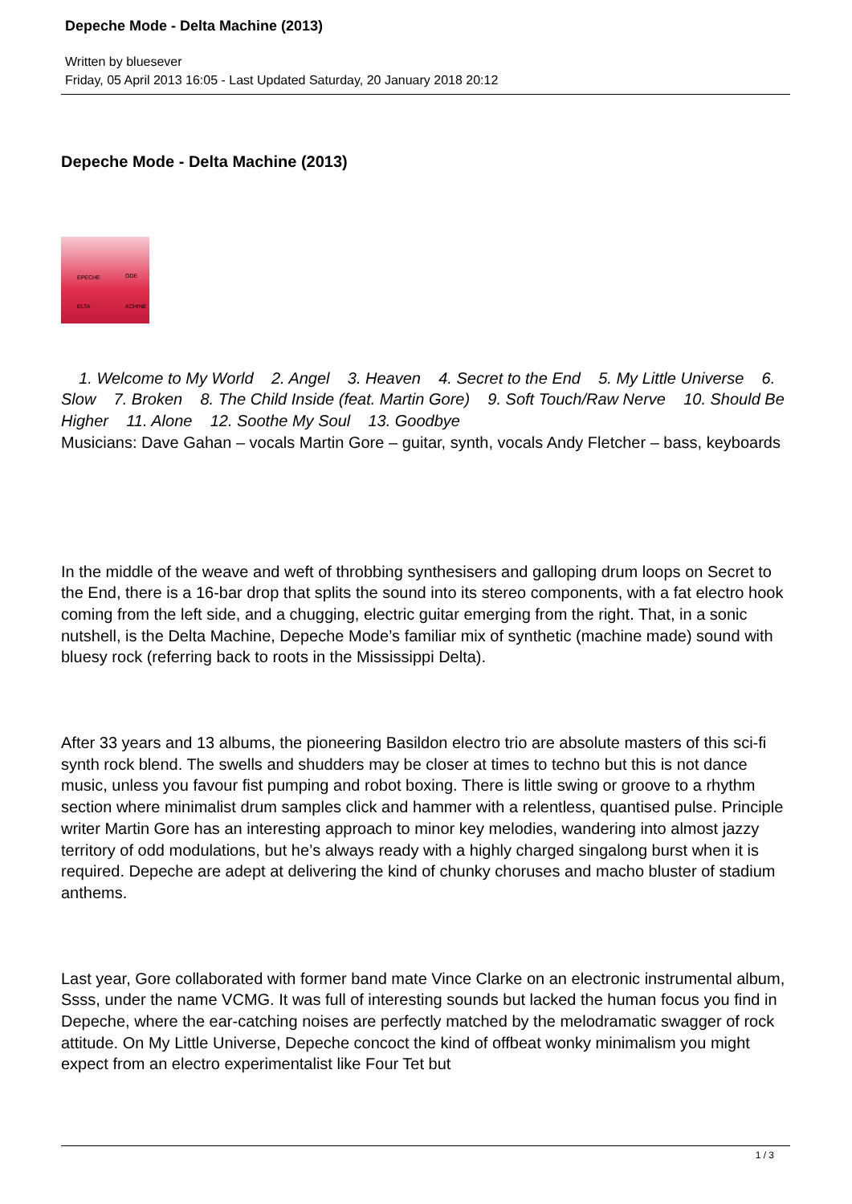Depeche Mode - Delta Machine (2013)
Written by bluesever
Friday, 05 April 2013 16:05 - Last Updated Saturday, 20 January 2018 20:12
Depeche Mode - Delta Machine (2013)
EPECHE ODE
ELTA ACHINE
1. Welcome to My World 2. Angel 3. Heaven 4. Secret to the End 5. My Little Universe 6. Slow 7. Broken 8. The Child Inside (feat. Martin Gore) 9. Soft Touch/Raw Nerve 10. Should Be Higher 11. Alone 12. Soothe My Soul 13. Goodbye
Musicians: Dave Gahan – vocals Martin Gore – guitar, synth, vocals Andy Fletcher – bass, keyboards
In the middle of the weave and weft of throbbing synthesisers and galloping drum loops on Secret to the End, there is a 16-bar drop that splits the sound into its stereo components, with a fat electro hook coming from the left side, and a chugging, electric guitar emerging from the right. That, in a sonic nutshell, is the Delta Machine, Depeche Mode’s familiar mix of synthetic (machine made) sound with bluesy rock (referring back to roots in the Mississippi Delta).
After 33 years and 13 albums, the pioneering Basildon electro trio are absolute masters of this sci-fi synth rock blend. The swells and shudders may be closer at times to techno but this is not dance music, unless you favour fist pumping and robot boxing. There is little swing or groove to a rhythm section where minimalist drum samples click and hammer with a relentless, quantised pulse. Principle writer Martin Gore has an interesting approach to minor key melodies, wandering into almost jazzy territory of odd modulations, but he’s always ready with a highly charged singalong burst when it is required. Depeche are adept at delivering the kind of chunky choruses and macho bluster of stadium anthems.
Last year, Gore collaborated with former band mate Vince Clarke on an electronic instrumental album, Ssss, under the name VCMG. It was full of interesting sounds but lacked the human focus you find in Depeche, where the ear-catching noises are perfectly matched by the melodramatic swagger of rock attitude. On My Little Universe, Depeche concoct the kind of offbeat wonky minimalism you might expect from an electro experimentalist like Four Tet but
1 / 3